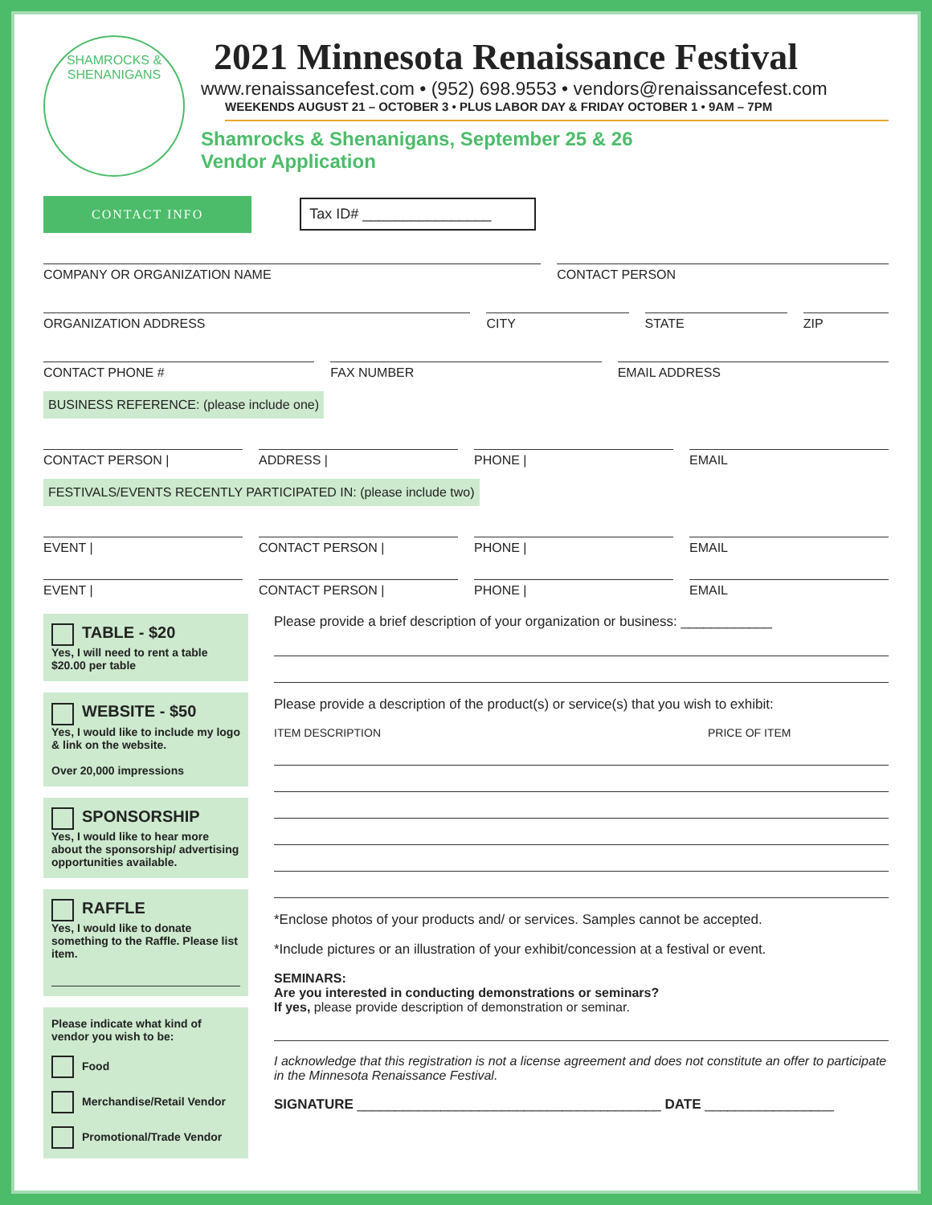SHAMROCKS &
SHENANIGANS
2021 Minnesota Renaissance Festival
www.renaissancefest.com • (952) 698.9553 • vendors@renaissancefest.com
WEEKENDS AUGUST 21 – OCTOBER 3 • PLUS LABOR DAY & FRIDAY OCTOBER 1 • 9AM – 7PM
Shamrocks & Shenanigans, September 25 & 26
Vendor Application
CONTACT INFO Tax ID# ________________
COMPANY OR ORGANIZATION NAME CONTACT PERSON
ORGANIZATION ADDRESS CITY STATE ZIP
CONTACT PHONE # FAX NUMBER EMAIL ADDRESS
BUSINESS REFERENCE: (please include one)
CONTACT PERSON | ADDRESS | PHONE | EMAIL
FESTIVALS/EVENTS RECENTLY PARTICIPATED IN: (please include two)
EVENT | CONTACT PERSON | PHONE | EMAIL
EVENT | CONTACT PERSON | PHONE | EMAIL
TABLE - $20
Yes, I will need to rent a table
$20.00 per table
WEBSITE - $50
Yes, I would like to include my logo & link on the website.
Over 20,000 impressions
SPONSORSHIP
Yes, I would like to hear more about the sponsorship/ advertising opportunities available.
RAFFLE
Yes, I would like to donate something to the Raffle. Please list item.
Please indicate what kind of vendor you wish to be:
Food
Merchandise/Retail Vendor
Promotional/Trade Vendor
Please provide a brief description of your organization or business: ____________
Please provide a description of the product(s) or service(s) that you wish to exhibit:
ITEM DESCRIPTION PRICE OF ITEM
*Enclose photos of your products and/ or services. Samples cannot be accepted.
*Include pictures or an illustration of your exhibit/concession at a festival or event.
SEMINARS:
Are you interested in conducting demonstrations or seminars?
If yes, please provide description of demonstration or seminar.
I acknowledge that this registration is not a license agreement and does not constitute an offer to participate in the Minnesota Renaissance Festival.
SIGNATURE ________________________________________ DATE _________________